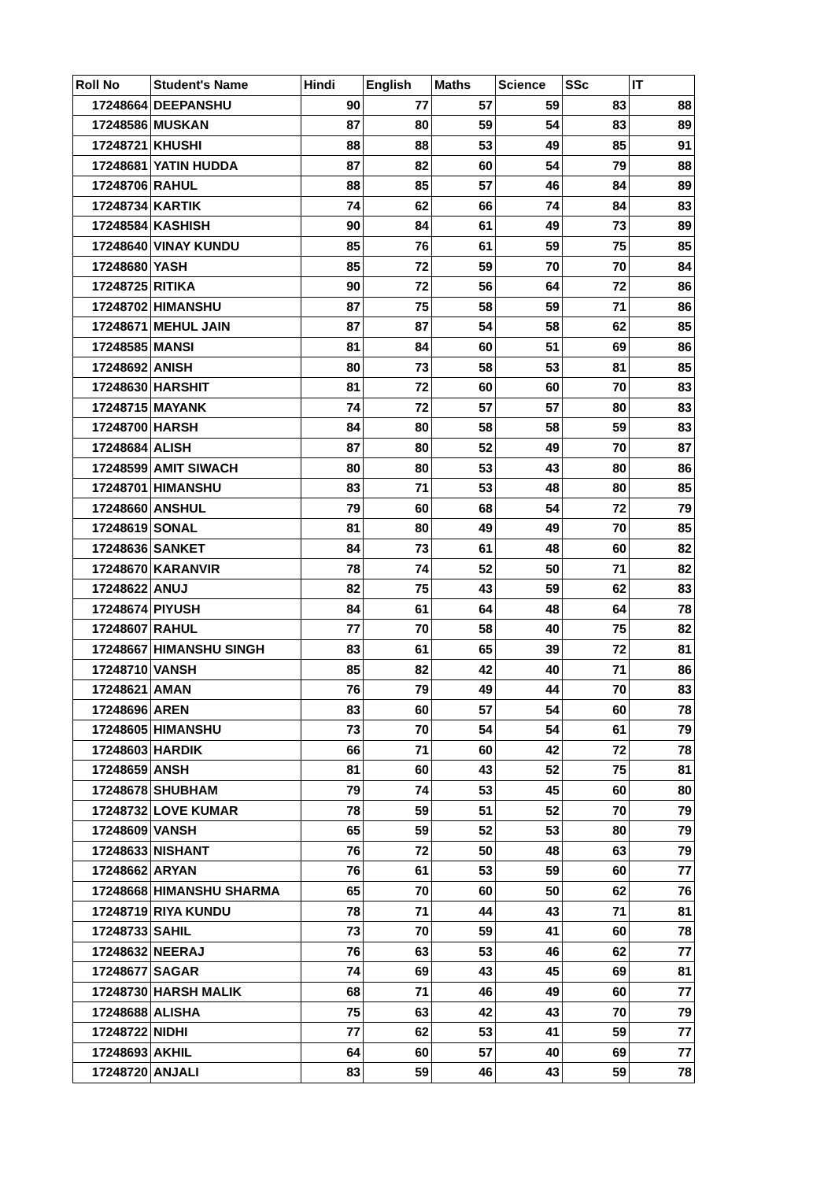| Roll No | Student's Name | Hindi | English | Maths | Science | SSc | IT |
| --- | --- | --- | --- | --- | --- | --- | --- |
| 17248664 | DEEPANSHU | 90 | 77 | 57 | 59 | 83 | 88 |
| 17248586 | MUSKAN | 87 | 80 | 59 | 54 | 83 | 89 |
| 17248721 | KHUSHI | 88 | 88 | 53 | 49 | 85 | 91 |
| 17248681 | YATIN HUDDA | 87 | 82 | 60 | 54 | 79 | 88 |
| 17248706 | RAHUL | 88 | 85 | 57 | 46 | 84 | 89 |
| 17248734 | KARTIK | 74 | 62 | 66 | 74 | 84 | 83 |
| 17248584 | KASHISH | 90 | 84 | 61 | 49 | 73 | 89 |
| 17248640 | VINAY KUNDU | 85 | 76 | 61 | 59 | 75 | 85 |
| 17248680 | YASH | 85 | 72 | 59 | 70 | 70 | 84 |
| 17248725 | RITIKA | 90 | 72 | 56 | 64 | 72 | 86 |
| 17248702 | HIMANSHU | 87 | 75 | 58 | 59 | 71 | 86 |
| 17248671 | MEHUL JAIN | 87 | 87 | 54 | 58 | 62 | 85 |
| 17248585 | MANSI | 81 | 84 | 60 | 51 | 69 | 86 |
| 17248692 | ANISH | 80 | 73 | 58 | 53 | 81 | 85 |
| 17248630 | HARSHIT | 81 | 72 | 60 | 60 | 70 | 83 |
| 17248715 | MAYANK | 74 | 72 | 57 | 57 | 80 | 83 |
| 17248700 | HARSH | 84 | 80 | 58 | 58 | 59 | 83 |
| 17248684 | ALISH | 87 | 80 | 52 | 49 | 70 | 87 |
| 17248599 | AMIT SIWACH | 80 | 80 | 53 | 43 | 80 | 86 |
| 17248701 | HIMANSHU | 83 | 71 | 53 | 48 | 80 | 85 |
| 17248660 | ANSHUL | 79 | 60 | 68 | 54 | 72 | 79 |
| 17248619 | SONAL | 81 | 80 | 49 | 49 | 70 | 85 |
| 17248636 | SANKET | 84 | 73 | 61 | 48 | 60 | 82 |
| 17248670 | KARANVIR | 78 | 74 | 52 | 50 | 71 | 82 |
| 17248622 | ANUJ | 82 | 75 | 43 | 59 | 62 | 83 |
| 17248674 | PIYUSH | 84 | 61 | 64 | 48 | 64 | 78 |
| 17248607 | RAHUL | 77 | 70 | 58 | 40 | 75 | 82 |
| 17248667 | HIMANSHU SINGH | 83 | 61 | 65 | 39 | 72 | 81 |
| 17248710 | VANSH | 85 | 82 | 42 | 40 | 71 | 86 |
| 17248621 | AMAN | 76 | 79 | 49 | 44 | 70 | 83 |
| 17248696 | AREN | 83 | 60 | 57 | 54 | 60 | 78 |
| 17248605 | HIMANSHU | 73 | 70 | 54 | 54 | 61 | 79 |
| 17248603 | HARDIK | 66 | 71 | 60 | 42 | 72 | 78 |
| 17248659 | ANSH | 81 | 60 | 43 | 52 | 75 | 81 |
| 17248678 | SHUBHAM | 79 | 74 | 53 | 45 | 60 | 80 |
| 17248732 | LOVE KUMAR | 78 | 59 | 51 | 52 | 70 | 79 |
| 17248609 | VANSH | 65 | 59 | 52 | 53 | 80 | 79 |
| 17248633 | NISHANT | 76 | 72 | 50 | 48 | 63 | 79 |
| 17248662 | ARYAN | 76 | 61 | 53 | 59 | 60 | 77 |
| 17248668 | HIMANSHU SHARMA | 65 | 70 | 60 | 50 | 62 | 76 |
| 17248719 | RIYA KUNDU | 78 | 71 | 44 | 43 | 71 | 81 |
| 17248733 | SAHIL | 73 | 70 | 59 | 41 | 60 | 78 |
| 17248632 | NEERAJ | 76 | 63 | 53 | 46 | 62 | 77 |
| 17248677 | SAGAR | 74 | 69 | 43 | 45 | 69 | 81 |
| 17248730 | HARSH MALIK | 68 | 71 | 46 | 49 | 60 | 77 |
| 17248688 | ALISHA | 75 | 63 | 42 | 43 | 70 | 79 |
| 17248722 | NIDHI | 77 | 62 | 53 | 41 | 59 | 77 |
| 17248693 | AKHIL | 64 | 60 | 57 | 40 | 69 | 77 |
| 17248720 | ANJALI | 83 | 59 | 46 | 43 | 59 | 78 |